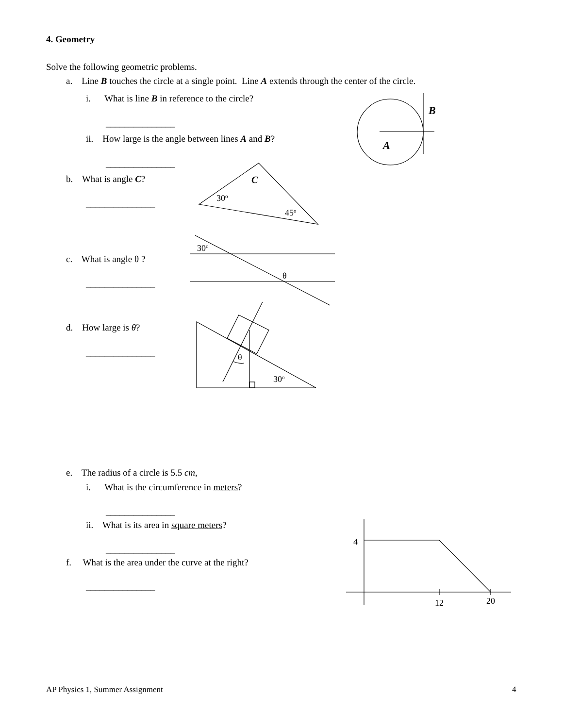4. Geometry
Solve the following geometric problems.
a. Line B touches the circle at a single point. Line A extends through the center of the circle.
i. What is line B in reference to the circle?
_______________
ii. How large is the angle between lines A and B?
_______________
b. What is angle C?
_______________
c. What is angle θ ?
_______________
d. How large is θ?
_______________
e. The radius of a circle is 5.5 cm,
i. What is the circumference in meters?
_______________
ii. What is its area in square meters?
_______________
f. What is the area under the curve at the right?
_______________
B
A
C
30o
45o
30o
θ
θ
30o
4
12
20
AP Physics 1, Summer Assignment 4